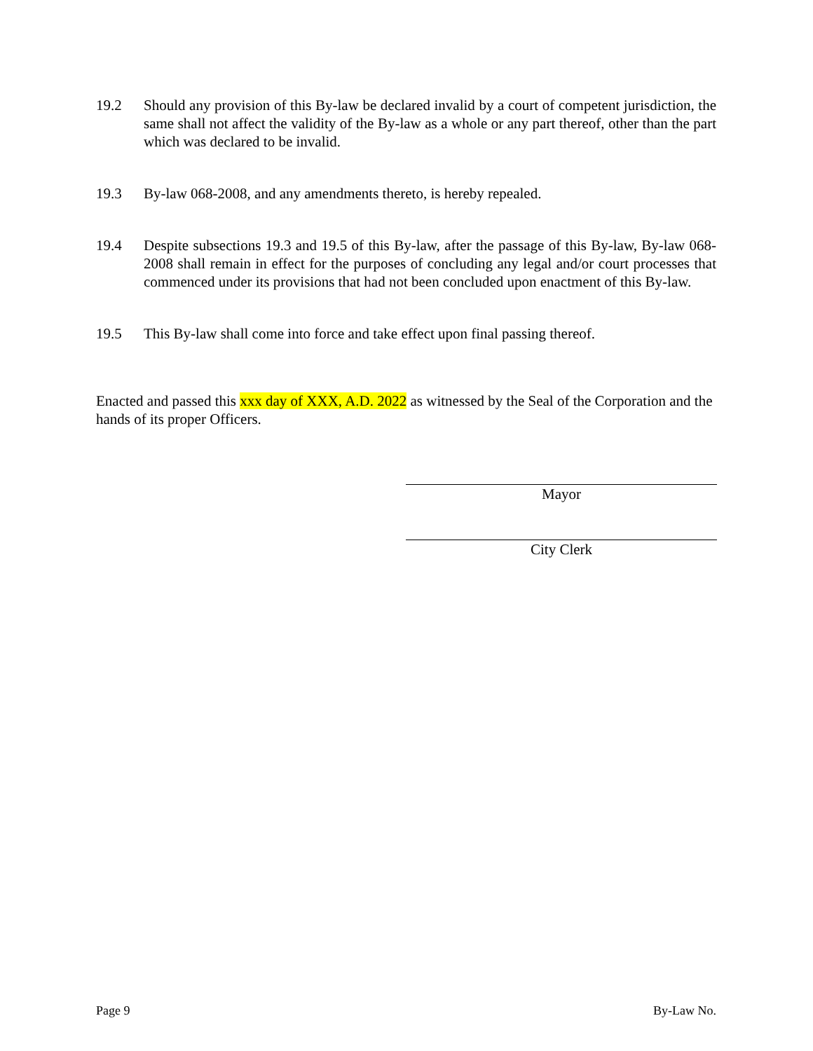19.2 Should any provision of this By-law be declared invalid by a court of competent jurisdiction, the same shall not affect the validity of the By-law as a whole or any part thereof, other than the part which was declared to be invalid.
19.3 By-law 068-2008, and any amendments thereto, is hereby repealed.
19.4 Despite subsections 19.3 and 19.5 of this By-law, after the passage of this By-law, By-law 068-2008 shall remain in effect for the purposes of concluding any legal and/or court processes that commenced under its provisions that had not been concluded upon enactment of this By-law.
19.5 This By-law shall come into force and take effect upon final passing thereof.
Enacted and passed this xxx day of XXX, A.D. 2022 as witnessed by the Seal of the Corporation and the hands of its proper Officers.
Mayor
City Clerk
Page 9 By-Law No.